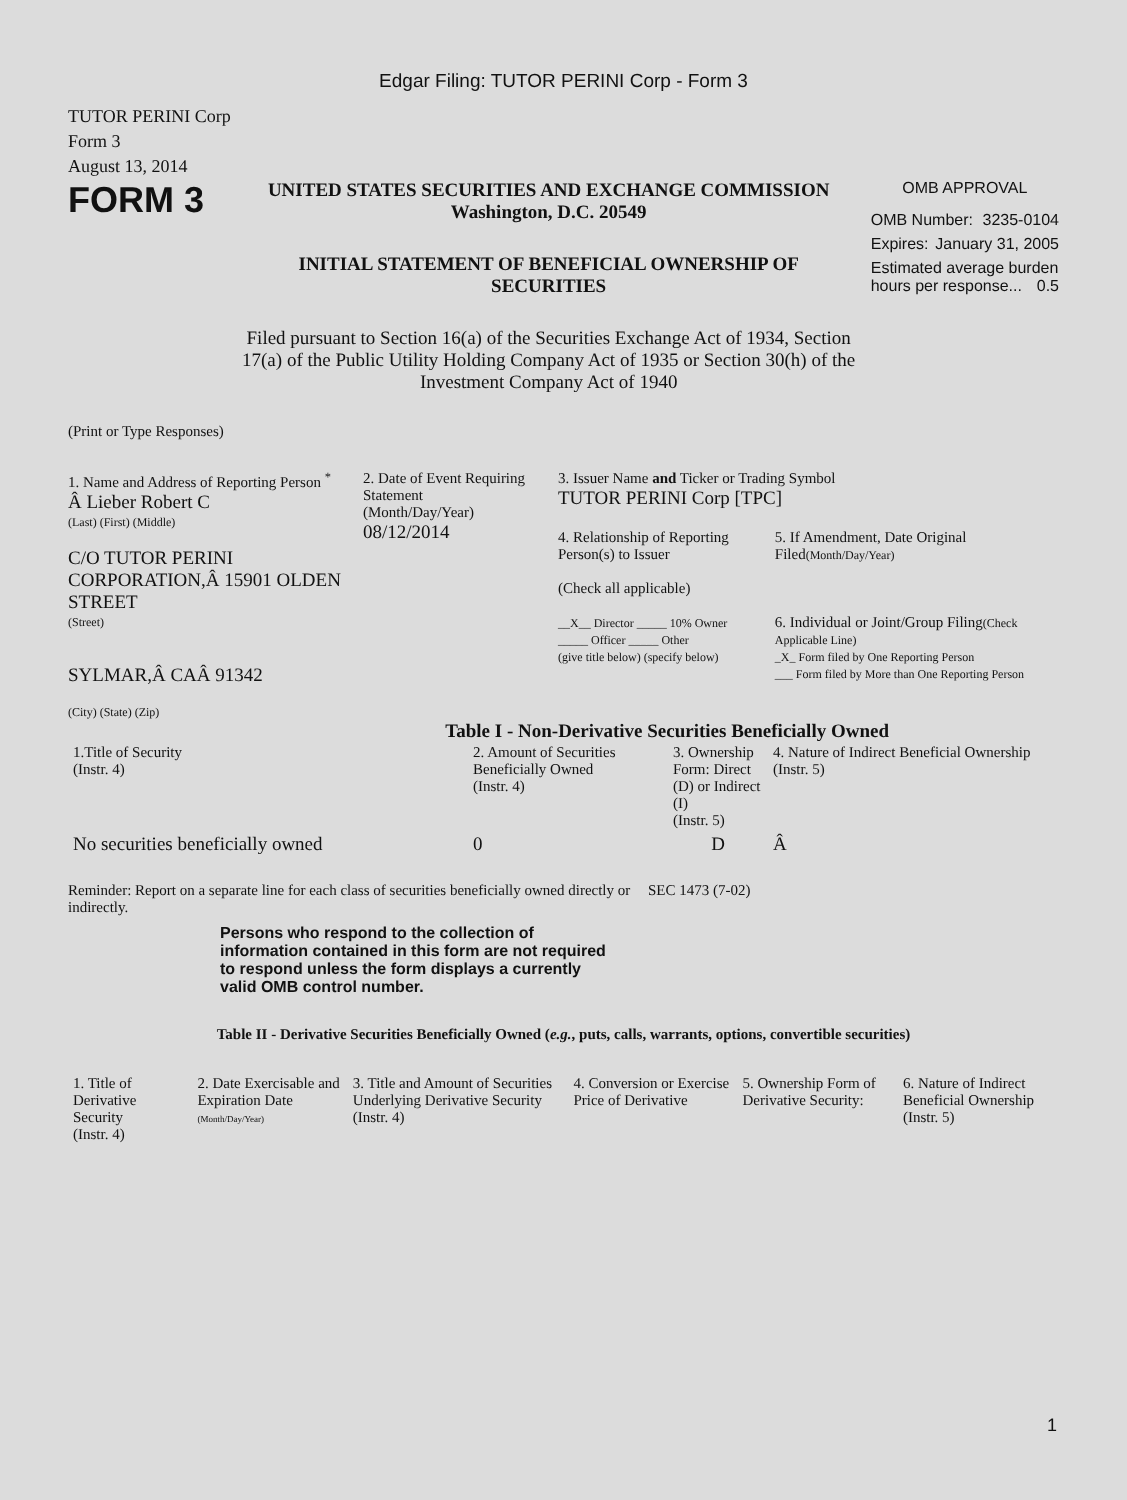Edgar Filing: TUTOR PERINI Corp - Form 3
TUTOR PERINI Corp
Form 3
August 13, 2014
FORM 3
UNITED STATES SECURITIES AND EXCHANGE COMMISSION
Washington, D.C. 20549
INITIAL STATEMENT OF BENEFICIAL OWNERSHIP OF SECURITIES
Filed pursuant to Section 16(a) of the Securities Exchange Act of 1934, Section 17(a) of the Public Utility Holding Company Act of 1935 or Section 30(h) of the Investment Company Act of 1940
OMB APPROVAL
OMB Number: 3235-0104
Expires: January 31, 2005
Estimated average burden hours per response... 0.5
(Print or Type Responses)
1. Name and Address of Reporting Person <sup>*</sup>
Â Lieber Robert C
(Last) (First) (Middle)
C/O TUTOR PERINI CORPORATION,Â 15901 OLDEN STREET
(Street)
SYLMAR,Â CAÂ 91342
(City) (State) (Zip)
2. Date of Event Requiring Statement
(Month/Day/Year)
08/12/2014
3. Issuer Name and Ticker or Trading Symbol
TUTOR PERINI Corp [TPC]
4. Relationship of Reporting Person(s) to Issuer
(Check all applicable)
__X__ Director _____ 10% Owner
_____ Officer _____ Other
(give title below) (specify below)
5. If Amendment, Date Original Filed(Month/Day/Year)
6. Individual or Joint/Group Filing(Check Applicable Line)
_X_ Form filed by One Reporting Person
___ Form filed by More than One Reporting Person
Table I - Non-Derivative Securities Beneficially Owned
| 1.Title of Security (Instr. 4) | 2. Amount of Securities Beneficially Owned (Instr. 4) | 3. Ownership Form: Direct (D) or Indirect (I) (Instr. 5) | 4. Nature of Indirect Beneficial Ownership (Instr. 5) |
| --- | --- | --- | --- |
| No securities beneficially owned | 0 | D | Â |
Reminder: Report on a separate line for each class of securities beneficially owned directly or indirectly.
SEC 1473 (7-02)
Persons who respond to the collection of information contained in this form are not required to respond unless the form displays a currently valid OMB control number.
Table II - Derivative Securities Beneficially Owned (e.g., puts, calls, warrants, options, convertible securities)
| 1. Title of Derivative Security (Instr. 4) | 2. Date Exercisable and Expiration Date (Month/Day/Year) | 3. Title and Amount of Securities Underlying Derivative Security (Instr. 4) | 4. Conversion or Exercise Price of Derivative | 5. Ownership Form of Derivative Security: | 6. Nature of Indirect Beneficial Ownership (Instr. 5) |
| --- | --- | --- | --- | --- | --- |
1